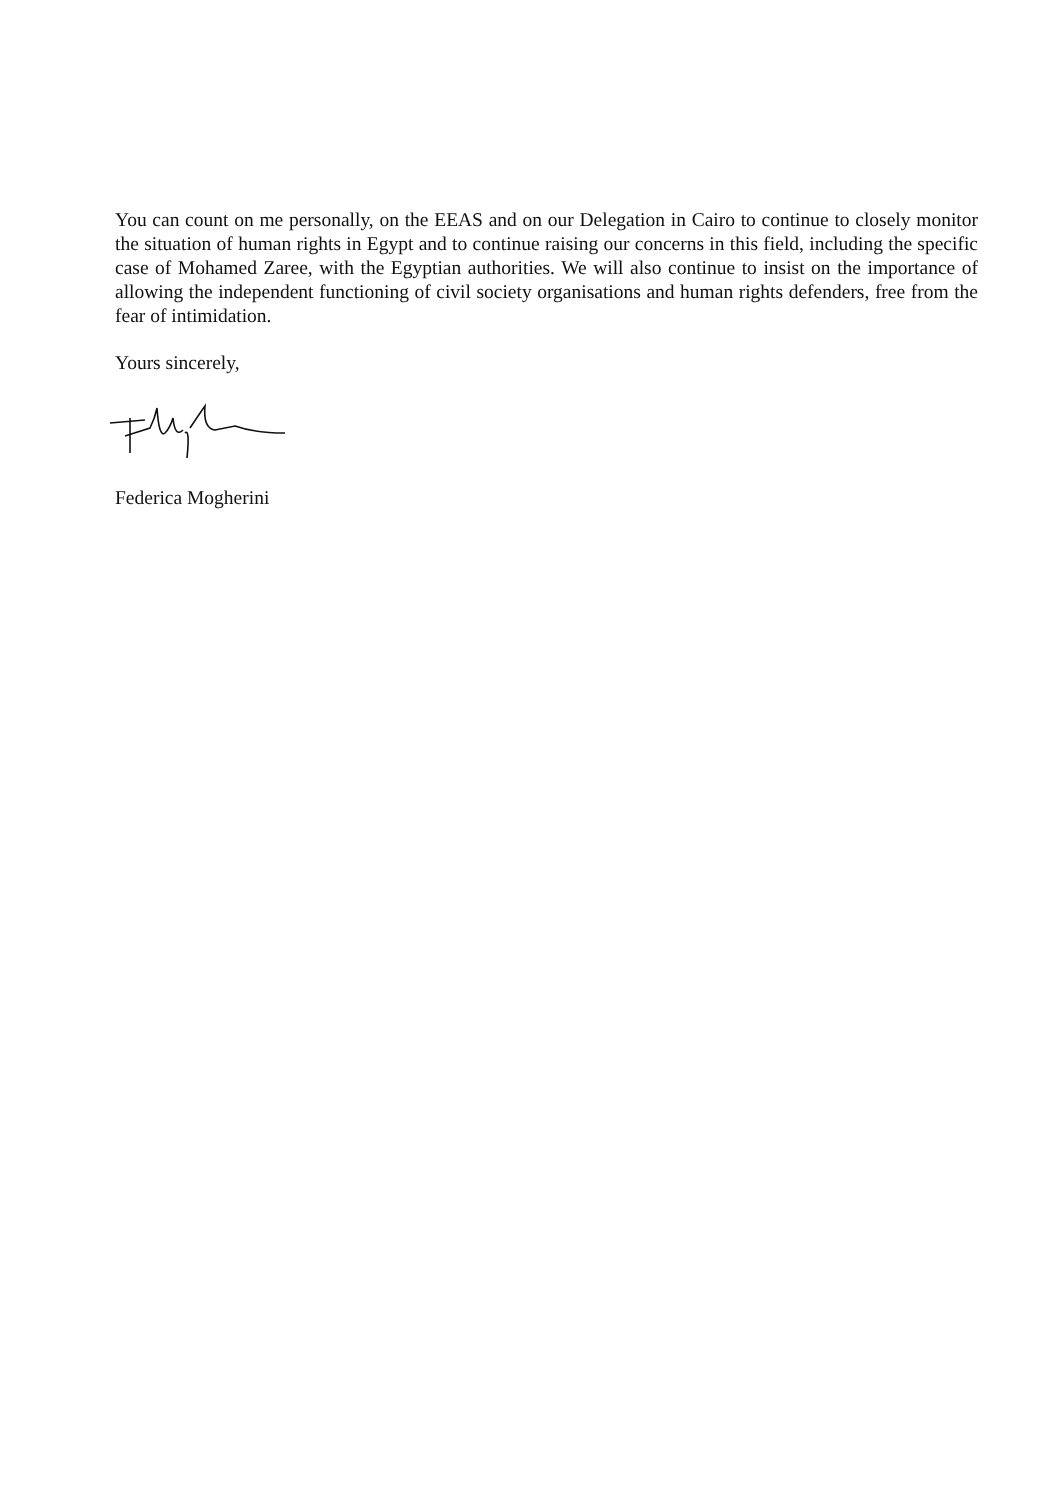You can count on me personally, on the EEAS and on our Delegation in Cairo to continue to closely monitor the situation of human rights in Egypt and to continue raising our concerns in this field, including the specific case of Mohamed Zaree, with the Egyptian authorities. We will also continue to insist on the importance of allowing the independent functioning of civil society organisations and human rights defenders, free from the fear of intimidation.
Yours sincerely,
Federica Mogherini